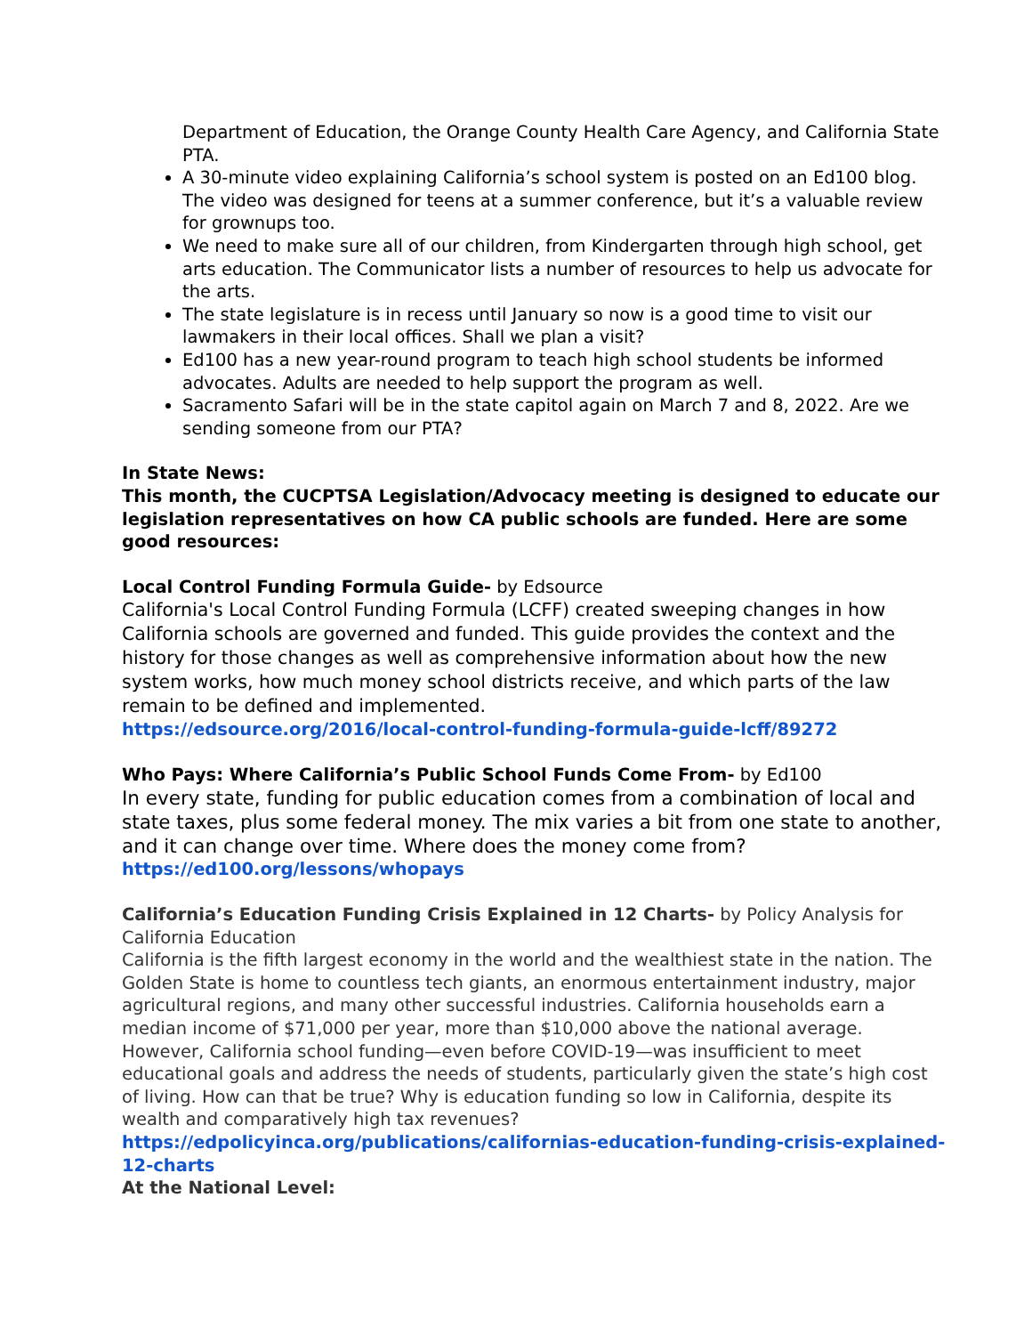Department of Education, the Orange County Health Care Agency, and California State PTA.
A 30-minute video explaining California’s school system is posted on an Ed100 blog. The video was designed for teens at a summer conference, but it’s a valuable review for grownups too.
We need to make sure all of our children, from Kindergarten through high school, get arts education. The Communicator lists a number of resources to help us advocate for the arts.
The state legislature is in recess until January so now is a good time to visit our lawmakers in their local offices. Shall we plan a visit?
Ed100 has a new year-round program to teach high school students be informed advocates. Adults are needed to help support the program as well.
Sacramento Safari will be in the state capitol again on March 7 and 8, 2022. Are we sending someone from our PTA?
In State News:
This month, the CUCPTSA Legislation/Advocacy meeting is designed to educate our legislation representatives on how CA public schools are funded. Here are some good resources:
Local Control Funding Formula Guide- by Edsource
California's Local Control Funding Formula (LCFF) created sweeping changes in how California schools are governed and funded. This guide provides the context and the history for those changes as well as comprehensive information about how the new system works, how much money school districts receive, and which parts of the law remain to be defined and implemented.
https://edsource.org/2016/local-control-funding-formula-guide-lcff/89272
Who Pays: Where California’s Public School Funds Come From- by Ed100
In every state, funding for public education comes from a combination of local and state taxes, plus some federal money. The mix varies a bit from one state to another, and it can change over time. Where does the money come from?
https://ed100.org/lessons/whopays
California’s Education Funding Crisis Explained in 12 Charts- by Policy Analysis for California Education
California is the fifth largest economy in the world and the wealthiest state in the nation. The Golden State is home to countless tech giants, an enormous entertainment industry, major agricultural regions, and many other successful industries. California households earn a median income of $71,000 per year, more than $10,000 above the national average. However, California school funding—even before COVID-19—was insufficient to meet educational goals and address the needs of students, particularly given the state’s high cost of living. How can that be true? Why is education funding so low in California, despite its wealth and comparatively high tax revenues?
https://edpolicyinca.org/publications/californias-education-funding-crisis-explained-12-charts
At the National Level: